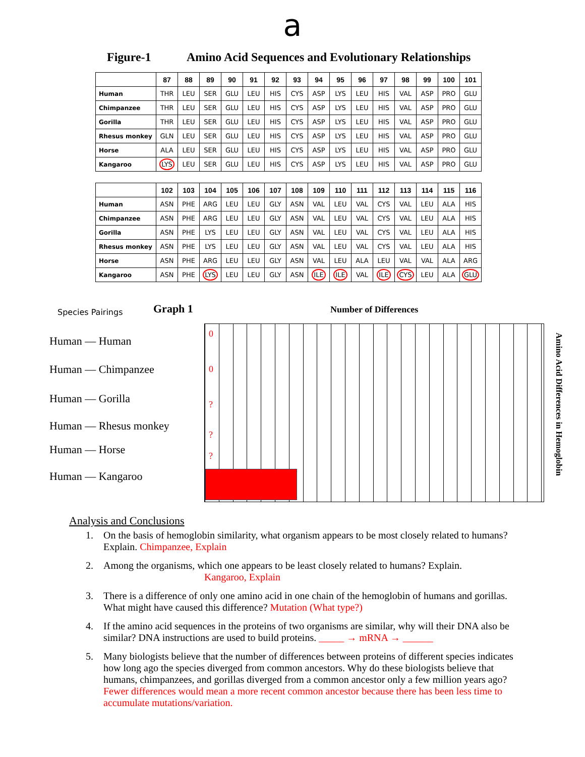a
Figure-1 Amino Acid Sequences and Evolutionary Relationships
| | 87 | 88 | 89 | 90 | 91 | 92 | 93 | 94 | 95 | 96 | 97 | 98 | 99 | 100 | 101 |
| --- | --- | --- | --- | --- | --- | --- | --- | --- | --- | --- | --- | --- | --- | --- | --- |
| Human | THR | LEU | SER | GLU | LEU | HIS | CYS | ASP | LYS | LEU | HIS | VAL | ASP | PRO | GLU |
| Chimpanzee | THR | LEU | SER | GLU | LEU | HIS | CYS | ASP | LYS | LEU | HIS | VAL | ASP | PRO | GLU |
| Gorilla | THR | LEU | SER | GLU | LEU | HIS | CYS | ASP | LYS | LEU | HIS | VAL | ASP | PRO | GLU |
| Rhesus monkey | GLN | LEU | SER | GLU | LEU | HIS | CYS | ASP | LYS | LEU | HIS | VAL | ASP | PRO | GLU |
| Horse | ALA | LEU | SER | GLU | LEU | HIS | CYS | ASP | LYS | LEU | HIS | VAL | ASP | PRO | GLU |
| Kangaroo | LYS | LEU | SER | GLU | LEU | HIS | CYS | ASP | LYS | LEU | HIS | VAL | ASP | PRO | GLU |
| | 102 | 103 | 104 | 105 | 106 | 107 | 108 | 109 | 110 | 111 | 112 | 113 | 114 | 115 | 116 |
| --- | --- | --- | --- | --- | --- | --- | --- | --- | --- | --- | --- | --- | --- | --- | --- |
| Human | ASN | PHE | ARG | LEU | LEU | GLY | ASN | VAL | LEU | VAL | CYS | VAL | LEU | ALA | HIS |
| Chimpanzee | ASN | PHE | ARG | LEU | LEU | GLY | ASN | VAL | LEU | VAL | CYS | VAL | LEU | ALA | HIS |
| Gorilla | ASN | PHE | LYS | LEU | LEU | GLY | ASN | VAL | LEU | VAL | CYS | VAL | LEU | ALA | HIS |
| Rhesus monkey | ASN | PHE | LYS | LEU | LEU | GLY | ASN | VAL | LEU | VAL | CYS | VAL | LEU | ALA | HIS |
| Horse | ASN | PHE | ARG | LEU | LEU | GLY | ASN | VAL | LEU | ALA | LEU | VAL | VAL | ALA | ARG |
| Kangaroo | ASN | PHE | LYS | LEU | LEU | GLY | ASN | ILE | ILE | VAL | ILE | CYS | LEU | ALA | GLU |
Species Pairings Graph 1 Number of Differences
Human — Human
0
Human — Chimpanzee 0
Human — Gorilla ?
Human — Rhesus monkey
?
Human — Horse ?
Human — Kangaroo
Amino Acid Differences in Hemoglobin
Analysis and Conclusions
1. On the basis of hemoglobin similarity, what organism appears to be most closely related to humans? Explain. Chimpanzee, Explain
2. Among the organisms, which one appears to be least closely related to humans? Explain.
Kangaroo, Explain
3. There is a difference of only one amino acid in one chain of the hemoglobin of humans and gorillas. What might have caused this difference? Mutation (What type?)
4. If the amino acid sequences in the proteins of two organisms are similar, why will their DNA also be similar? DNA instructions are used to build proteins. _____ → mRNA → ______
5. Many biologists believe that the number of differences between proteins of different species indicates how long ago the species diverged from common ancestors. Why do these biologists believe that humans, chimpanzees, and gorillas diverged from a common ancestor only a few million years ago? Fewer differences would mean a more recent common ancestor because there has been less time to accumulate mutations/variation.